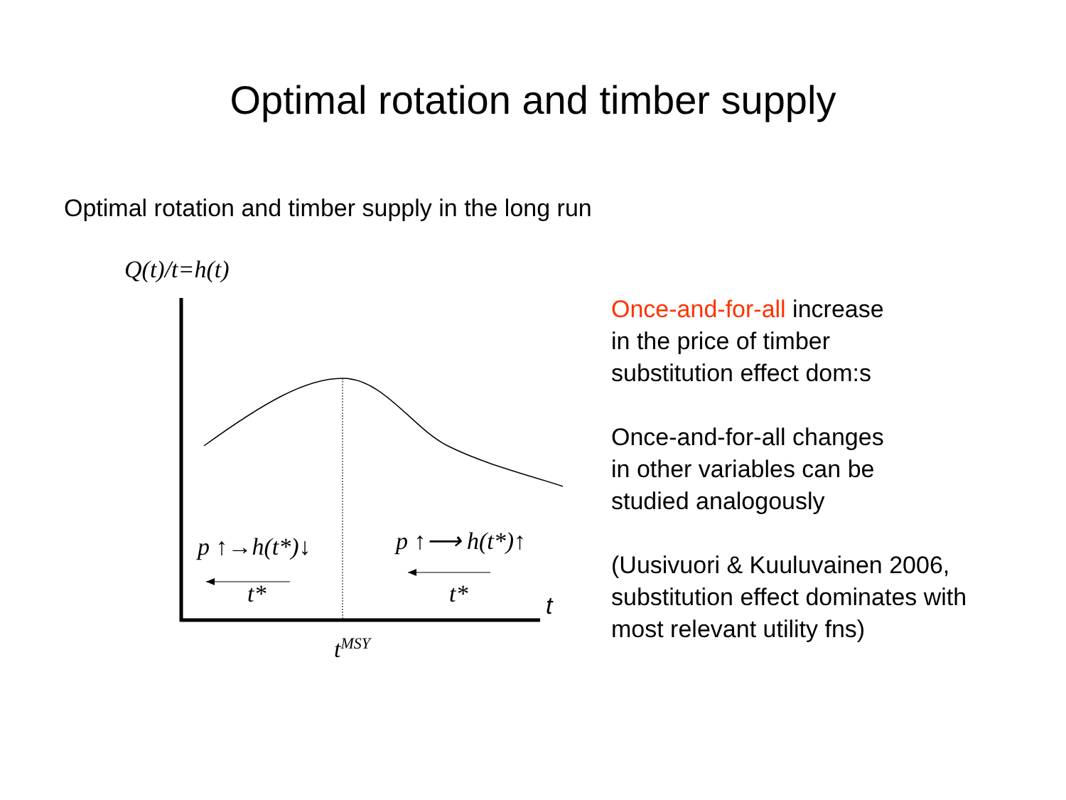Optimal rotation and timber supply
Optimal rotation and timber supply in the long run
Q(t)/t=h(t)
p ↑→h(t*)↓ p ↑⟶ h(t*)↑
t* t* t
t<sup>MSY</sup>
Once-and-for-all increase
in the price of timber
substitution effect dom:s
Once-and-for-all changes
in other variables can be
studied analogously
(Uusivuori & Kuuluvainen 2006,
substitution effect dominates with
most relevant utility fns)